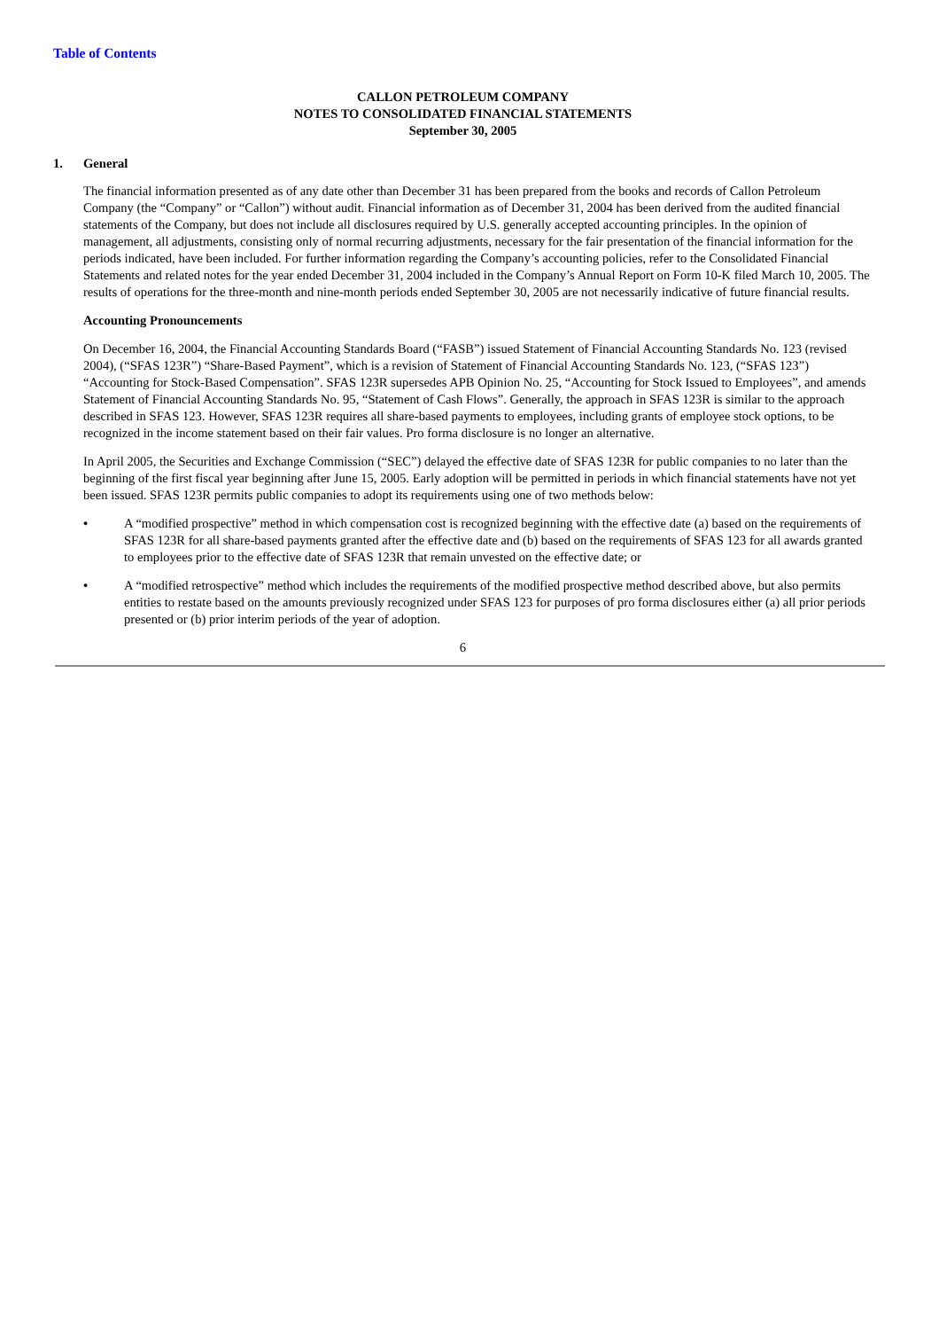Table of Contents
CALLON PETROLEUM COMPANY
NOTES TO CONSOLIDATED FINANCIAL STATEMENTS
September 30, 2005
1. General
The financial information presented as of any date other than December 31 has been prepared from the books and records of Callon Petroleum Company (the “Company” or “Callon”) without audit. Financial information as of December 31, 2004 has been derived from the audited financial statements of the Company, but does not include all disclosures required by U.S. generally accepted accounting principles. In the opinion of management, all adjustments, consisting only of normal recurring adjustments, necessary for the fair presentation of the financial information for the periods indicated, have been included. For further information regarding the Company’s accounting policies, refer to the Consolidated Financial Statements and related notes for the year ended December 31, 2004 included in the Company’s Annual Report on Form 10-K filed March 10, 2005. The results of operations for the three-month and nine-month periods ended September 30, 2005 are not necessarily indicative of future financial results.
Accounting Pronouncements
On December 16, 2004, the Financial Accounting Standards Board (“FASB”) issued Statement of Financial Accounting Standards No. 123 (revised 2004), (“SFAS 123R”) “Share-Based Payment”, which is a revision of Statement of Financial Accounting Standards No. 123, (“SFAS 123”) “Accounting for Stock-Based Compensation”. SFAS 123R supersedes APB Opinion No. 25, “Accounting for Stock Issued to Employees”, and amends Statement of Financial Accounting Standards No. 95, “Statement of Cash Flows”. Generally, the approach in SFAS 123R is similar to the approach described in SFAS 123. However, SFAS 123R requires all share-based payments to employees, including grants of employee stock options, to be recognized in the income statement based on their fair values. Pro forma disclosure is no longer an alternative.
In April 2005, the Securities and Exchange Commission (“SEC”) delayed the effective date of SFAS 123R for public companies to no later than the beginning of the first fiscal year beginning after June 15, 2005. Early adoption will be permitted in periods in which financial statements have not yet been issued. SFAS 123R permits public companies to adopt its requirements using one of two methods below:
• A “modified prospective” method in which compensation cost is recognized beginning with the effective date (a) based on the requirements of SFAS 123R for all share-based payments granted after the effective date and (b) based on the requirements of SFAS 123 for all awards granted to employees prior to the effective date of SFAS 123R that remain unvested on the effective date; or
• A “modified retrospective” method which includes the requirements of the modified prospective method described above, but also permits entities to restate based on the amounts previously recognized under SFAS 123 for purposes of pro forma disclosures either (a) all prior periods presented or (b) prior interim periods of the year of adoption.
6